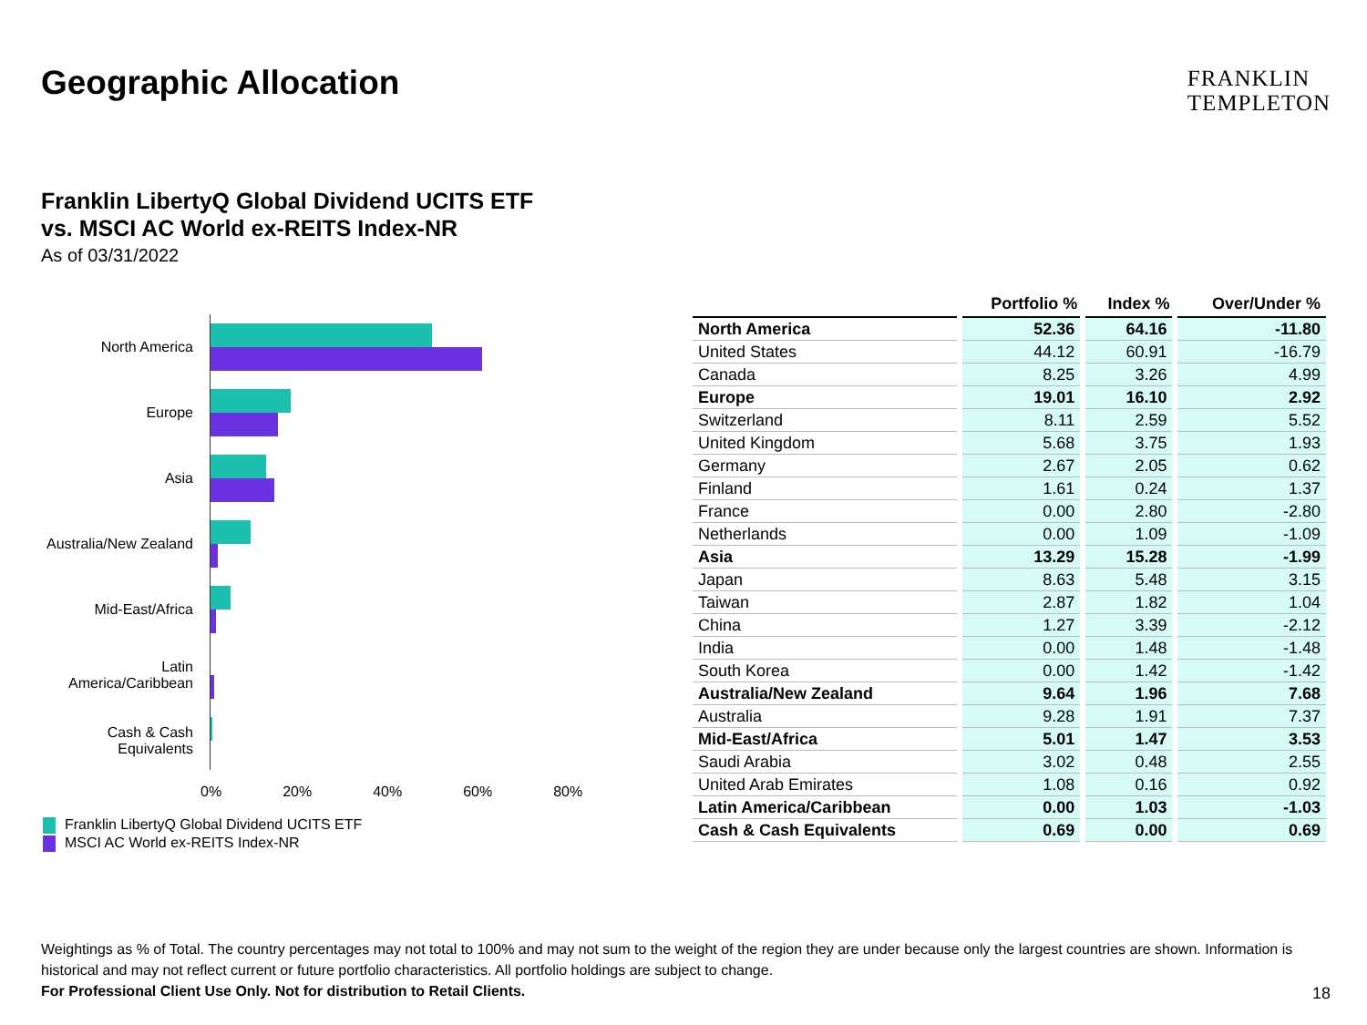Geographic Allocation
FRANKLIN
TEMPLETON
Franklin LibertyQ Global Dividend UCITS ETF
vs. MSCI AC World ex-REITS Index-NR
As of 03/31/2022
North America
Europe
Asia
Australia/New Zealand
Mid-East/Africa
Latin America/Caribbean
Cash & Cash Equivalents
0% 20% 40% 60% 80%
Franklin LibertyQ Global Dividend UCITS ETF
MSCI AC World ex-REITS Index-NR
| | Portfolio % | Index % | Over/Under % |
| --- | --- | --- | --- |
| North America | 52.36 | 64.16 | -11.80 |
| United States | 44.12 | 60.91 | -16.79 |
| Canada | 8.25 | 3.26 | 4.99 |
| Europe | 19.01 | 16.10 | 2.92 |
| Switzerland | 8.11 | 2.59 | 5.52 |
| United Kingdom | 5.68 | 3.75 | 1.93 |
| Germany | 2.67 | 2.05 | 0.62 |
| Finland | 1.61 | 0.24 | 1.37 |
| France | 0.00 | 2.80 | -2.80 |
| Netherlands | 0.00 | 1.09 | -1.09 |
| Asia | 13.29 | 15.28 | -1.99 |
| Japan | 8.63 | 5.48 | 3.15 |
| Taiwan | 2.87 | 1.82 | 1.04 |
| China | 1.27 | 3.39 | -2.12 |
| India | 0.00 | 1.48 | -1.48 |
| South Korea | 0.00 | 1.42 | -1.42 |
| Australia/New Zealand | 9.64 | 1.96 | 7.68 |
| Australia | 9.28 | 1.91 | 7.37 |
| Mid-East/Africa | 5.01 | 1.47 | 3.53 |
| Saudi Arabia | 3.02 | 0.48 | 2.55 |
| United Arab Emirates | 1.08 | 0.16 | 0.92 |
| Latin America/Caribbean | 0.00 | 1.03 | -1.03 |
| Cash & Cash Equivalents | 0.69 | 0.00 | 0.69 |
Weightings as % of Total. The country percentages may not total to 100% and may not sum to the weight of the region they are under because only the largest countries are shown. Information is historical and may not reflect current or future portfolio characteristics. All portfolio holdings are subject to change.
For Professional Client Use Only. Not for distribution to Retail Clients.
18